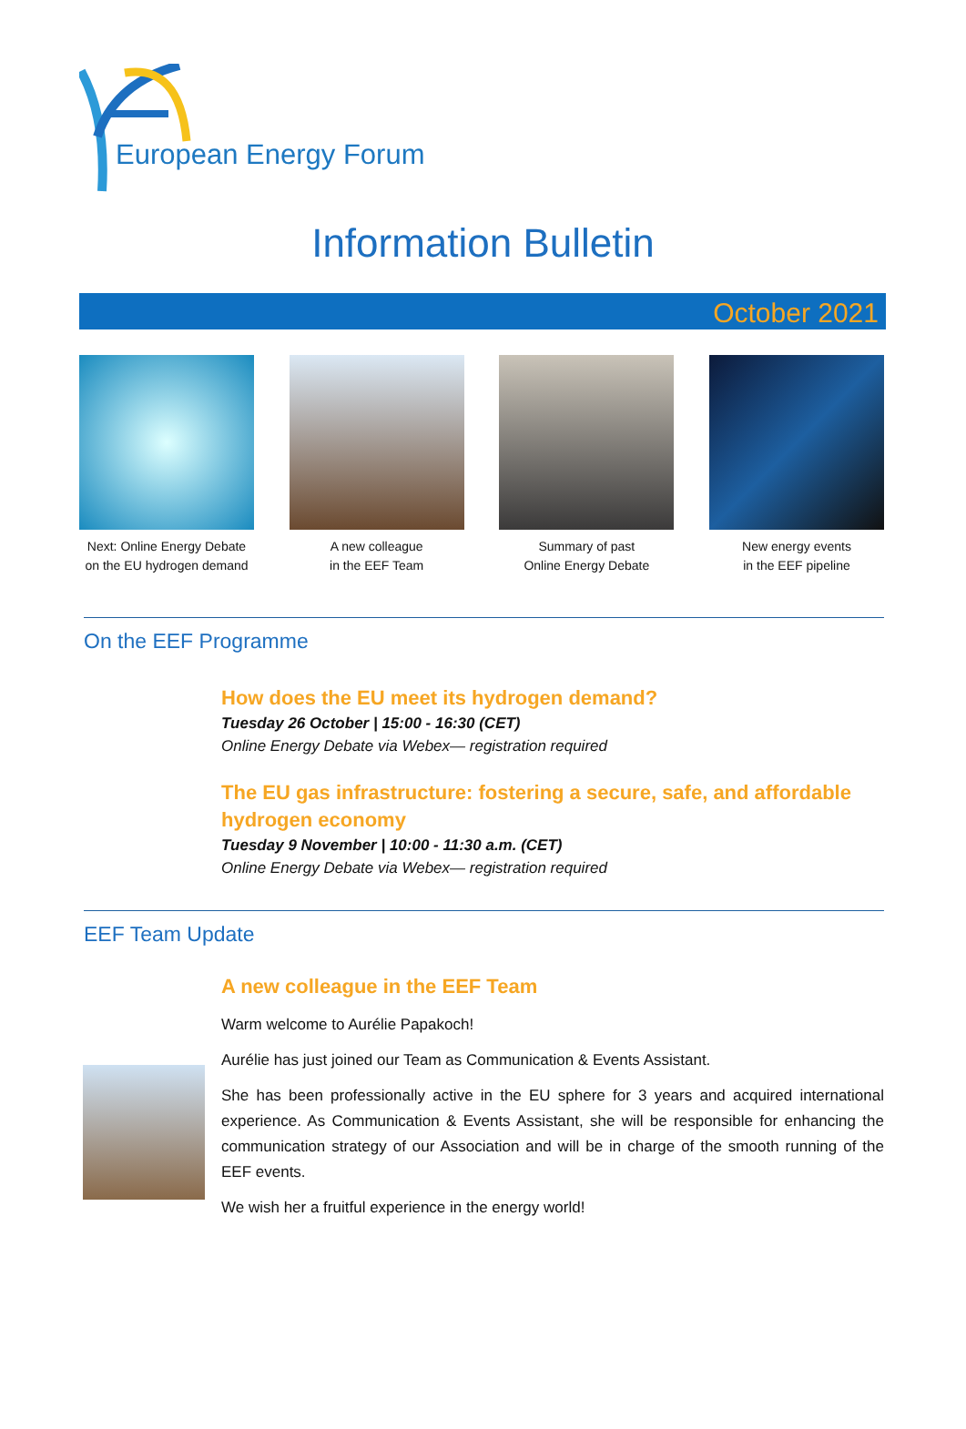European Energy Forum
Information Bulletin
October 2021
Next: Online Energy Debate
on the EU hydrogen demand
A new colleague
in the EEF Team
Summary of past
Online Energy Debate
New energy events
in the EEF pipeline
On the EEF Programme
How does the EU meet its hydrogen demand?
Tuesday 26 October | 15:00 - 16:30 (CET)
Online Energy Debate via Webex— registration required
The EU gas infrastructure: fostering a secure, safe, and affordable hydrogen economy
Tuesday 9 November | 10:00 - 11:30 a.m. (CET)
Online Energy Debate via Webex— registration required
EEF Team Update
A new colleague in the EEF Team
Warm welcome to Aurélie Papakoch!
Aurélie has just joined our Team as Communication & Events Assistant.
She has been professionally active in the EU sphere for 3 years and acquired international experience. As Communication & Events Assistant, she will be responsible for enhancing the communication strategy of our Association and will be in charge of the smooth running of the EEF events.
We wish her a fruitful experience in the energy world!